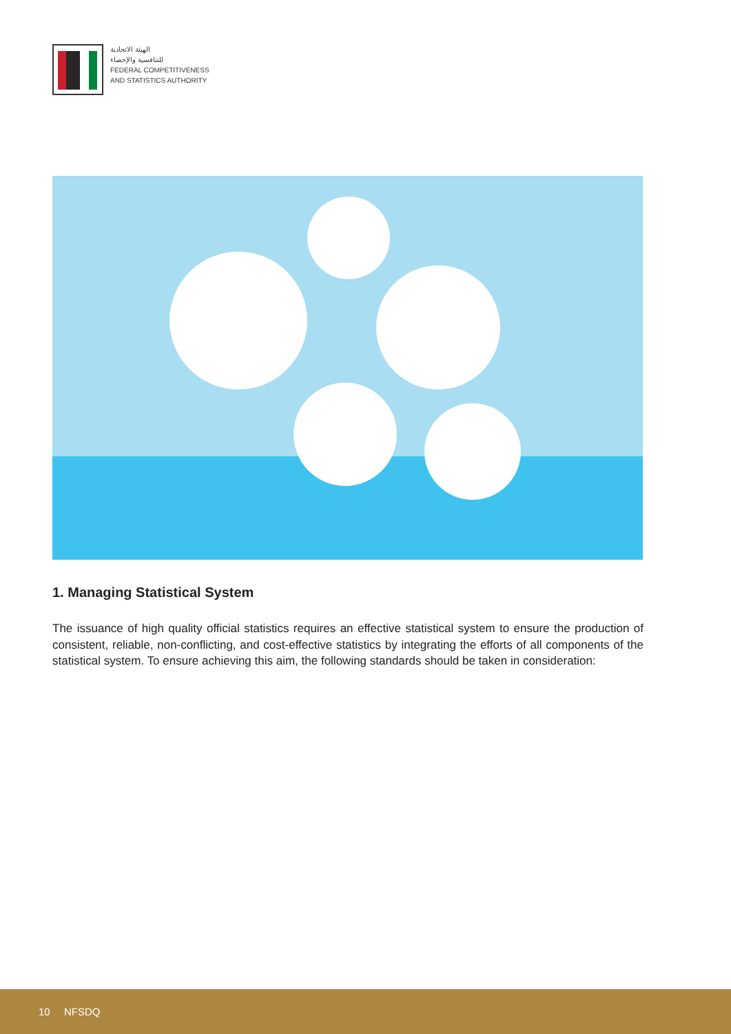الهيئة الاتحادية
للتنافسية والإحصاء
FEDERAL COMPETITIVENESS
AND STATISTICS AUTHORITY
1. Managing Statistical System
The issuance of high quality official statistics requires an effective statistical system to ensure the production of consistent, reliable, non-conflicting, and cost-effective statistics by integrating the efforts of all components of the statistical system. To ensure achieving this aim, the following standards should be taken in consideration:
10 NFSDQ